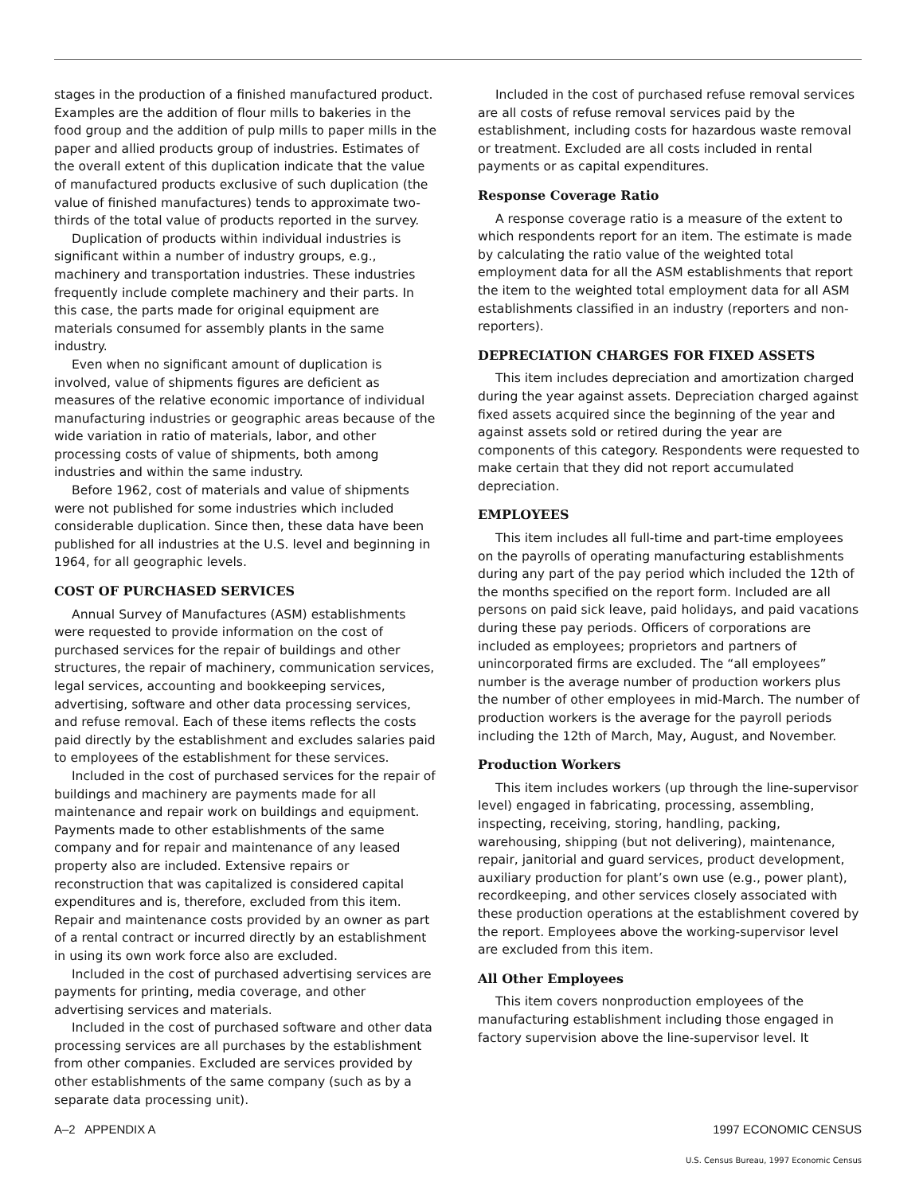stages in the production of a finished manufactured product. Examples are the addition of flour mills to bakeries in the food group and the addition of pulp mills to paper mills in the paper and allied products group of industries. Estimates of the overall extent of this duplication indicate that the value of manufactured products exclusive of such duplication (the value of finished manufactures) tends to approximate two-thirds of the total value of products reported in the survey.
Duplication of products within individual industries is significant within a number of industry groups, e.g., machinery and transportation industries. These industries frequently include complete machinery and their parts. In this case, the parts made for original equipment are materials consumed for assembly plants in the same industry.
Even when no significant amount of duplication is involved, value of shipments figures are deficient as measures of the relative economic importance of individual manufacturing industries or geographic areas because of the wide variation in ratio of materials, labor, and other processing costs of value of shipments, both among industries and within the same industry.
Before 1962, cost of materials and value of shipments were not published for some industries which included considerable duplication. Since then, these data have been published for all industries at the U.S. level and beginning in 1964, for all geographic levels.
COST OF PURCHASED SERVICES
Annual Survey of Manufactures (ASM) establishments were requested to provide information on the cost of purchased services for the repair of buildings and other structures, the repair of machinery, communication services, legal services, accounting and bookkeeping services, advertising, software and other data processing services, and refuse removal. Each of these items reflects the costs paid directly by the establishment and excludes salaries paid to employees of the establishment for these services.
Included in the cost of purchased services for the repair of buildings and machinery are payments made for all maintenance and repair work on buildings and equipment. Payments made to other establishments of the same company and for repair and maintenance of any leased property also are included. Extensive repairs or reconstruction that was capitalized is considered capital expenditures and is, therefore, excluded from this item. Repair and maintenance costs provided by an owner as part of a rental contract or incurred directly by an establishment in using its own work force also are excluded.
Included in the cost of purchased advertising services are payments for printing, media coverage, and other advertising services and materials.
Included in the cost of purchased software and other data processing services are all purchases by the establishment from other companies. Excluded are services provided by other establishments of the same company (such as by a separate data processing unit).
Included in the cost of purchased refuse removal services are all costs of refuse removal services paid by the establishment, including costs for hazardous waste removal or treatment. Excluded are all costs included in rental payments or as capital expenditures.
Response Coverage Ratio
A response coverage ratio is a measure of the extent to which respondents report for an item. The estimate is made by calculating the ratio value of the weighted total employment data for all the ASM establishments that report the item to the weighted total employment data for all ASM establishments classified in an industry (reporters and non-reporters).
DEPRECIATION CHARGES FOR FIXED ASSETS
This item includes depreciation and amortization charged during the year against assets. Depreciation charged against fixed assets acquired since the beginning of the year and against assets sold or retired during the year are components of this category. Respondents were requested to make certain that they did not report accumulated depreciation.
EMPLOYEES
This item includes all full-time and part-time employees on the payrolls of operating manufacturing establishments during any part of the pay period which included the 12th of the months specified on the report form. Included are all persons on paid sick leave, paid holidays, and paid vacations during these pay periods. Officers of corporations are included as employees; proprietors and partners of unincorporated firms are excluded. The “all employees” number is the average number of production workers plus the number of other employees in mid-March. The number of production workers is the average for the payroll periods including the 12th of March, May, August, and November.
Production Workers
This item includes workers (up through the line-supervisor level) engaged in fabricating, processing, assembling, inspecting, receiving, storing, handling, packing, warehousing, shipping (but not delivering), maintenance, repair, janitorial and guard services, product development, auxiliary production for plant’s own use (e.g., power plant), recordkeeping, and other services closely associated with these production operations at the establishment covered by the report. Employees above the working-supervisor level are excluded from this item.
All Other Employees
This item covers nonproduction employees of the manufacturing establishment including those engaged in factory supervision above the line-supervisor level. It
A–2 APPENDIX A 1997 ECONOMIC CENSUS
U.S. Census Bureau, 1997 Economic Census